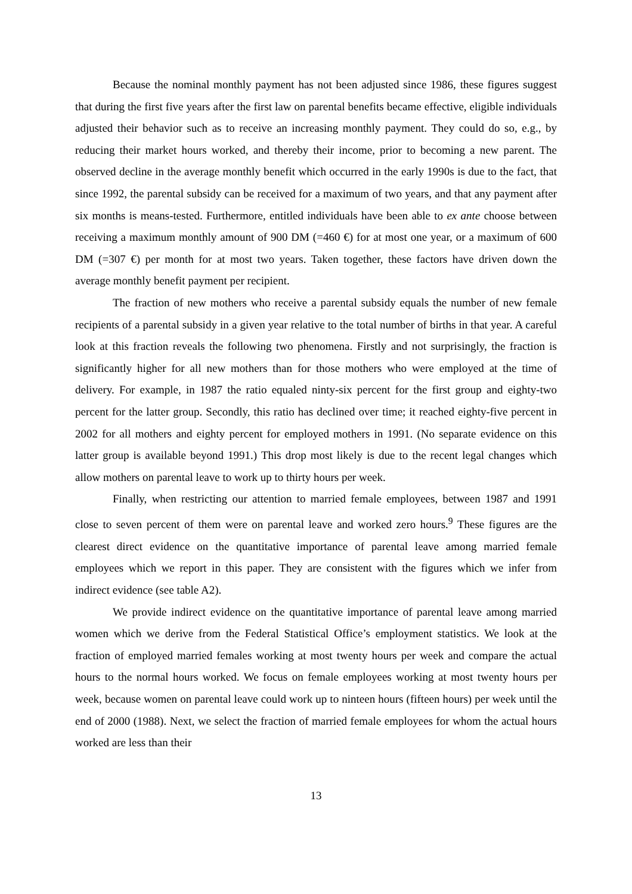Because the nominal monthly payment has not been adjusted since 1986, these figures suggest that during the first five years after the first law on parental benefits became effective, eligible individuals adjusted their behavior such as to receive an increasing monthly payment. They could do so, e.g., by reducing their market hours worked, and thereby their income, prior to becoming a new parent. The observed decline in the average monthly benefit which occurred in the early 1990s is due to the fact, that since 1992, the parental subsidy can be received for a maximum of two years, and that any payment after six months is means-tested. Furthermore, entitled individuals have been able to ex ante choose between receiving a maximum monthly amount of 900 DM (=460 €) for at most one year, or a maximum of 600 DM (=307 €) per month for at most two years. Taken together, these factors have driven down the average monthly benefit payment per recipient.
The fraction of new mothers who receive a parental subsidy equals the number of new female recipients of a parental subsidy in a given year relative to the total number of births in that year. A careful look at this fraction reveals the following two phenomena. Firstly and not surprisingly, the fraction is significantly higher for all new mothers than for those mothers who were employed at the time of delivery. For example, in 1987 the ratio equaled ninty-six percent for the first group and eighty-two percent for the latter group. Secondly, this ratio has declined over time; it reached eighty-five percent in 2002 for all mothers and eighty percent for employed mothers in 1991. (No separate evidence on this latter group is available beyond 1991.) This drop most likely is due to the recent legal changes which allow mothers on parental leave to work up to thirty hours per week.
Finally, when restricting our attention to married female employees, between 1987 and 1991 close to seven percent of them were on parental leave and worked zero hours.<sup>9</sup> These figures are the clearest direct evidence on the quantitative importance of parental leave among married female employees which we report in this paper. They are consistent with the figures which we infer from indirect evidence (see table A2).
We provide indirect evidence on the quantitative importance of parental leave among married women which we derive from the Federal Statistical Office’s employment statistics. We look at the fraction of employed married females working at most twenty hours per week and compare the actual hours to the normal hours worked. We focus on female employees working at most twenty hours per week, because women on parental leave could work up to ninteen hours (fifteen hours) per week until the end of 2000 (1988). Next, we select the fraction of married female employees for whom the actual hours worked are less than their
13